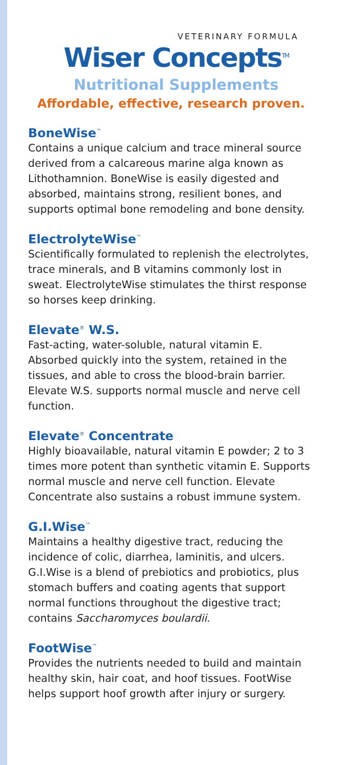VETERINARY FORMULA
Wiser Concepts<sup>TM</sup>
Nutritional Supplements
Affordable, effective, research proven.
BoneWise<sup>™</sup>
Contains a unique calcium and trace mineral source derived from a calcareous marine alga known as Lithothamnion. BoneWise is easily digested and absorbed, maintains strong, resilient bones, and supports optimal bone remodeling and bone density.
ElectrolyteWise<sup>™</sup>
Scientifically formulated to replenish the electrolytes, trace minerals, and B vitamins commonly lost in sweat. ElectrolyteWise stimulates the thirst response so horses keep drinking.
Elevate<sup>®</sup> W.S.
Fast-acting, water-soluble, natural vitamin E. Absorbed quickly into the system, retained in the tissues, and able to cross the blood-brain barrier. Elevate W.S. supports normal muscle and nerve cell function.
Elevate<sup>®</sup> Concentrate
Highly bioavailable, natural vitamin E powder; 2 to 3 times more potent than synthetic vitamin E. Supports normal muscle and nerve cell function. Elevate Concentrate also sustains a robust immune system.
G.I.Wise<sup>™</sup>
Maintains a healthy digestive tract, reducing the incidence of colic, diarrhea, laminitis, and ulcers. G.I.Wise is a blend of prebiotics and probiotics, plus stomach buffers and coating agents that support normal functions throughout the digestive tract; contains Saccharomyces boulardii.
FootWise<sup>™</sup>
Provides the nutrients needed to build and maintain healthy skin, hair coat, and hoof tissues. FootWise helps support hoof growth after injury or surgery.